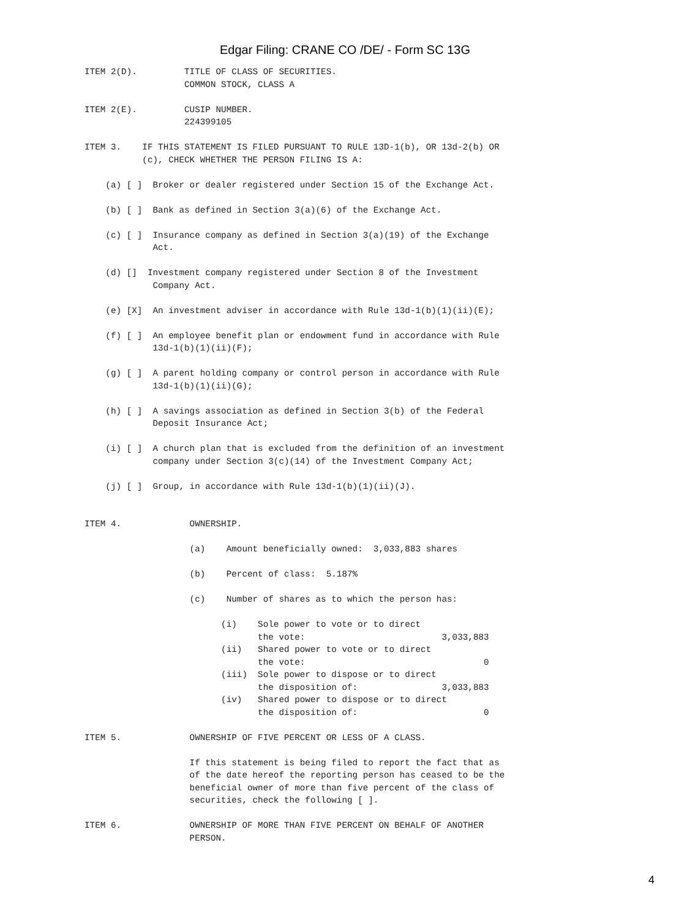Edgar Filing: CRANE CO /DE/ - Form SC 13G
ITEM 2(D).         TITLE OF CLASS OF SECURITIES.
                   COMMON STOCK, CLASS A

ITEM 2(E).         CUSIP NUMBER.
                   224399105

ITEM 3.    IF THIS STATEMENT IS FILED PURSUANT TO RULE 13D-1(b), OR 13d-2(b) OR
           (c), CHECK WHETHER THE PERSON FILING IS A:

    (a) [ ]  Broker or dealer registered under Section 15 of the Exchange Act.

    (b) [ ]  Bank as defined in Section 3(a)(6) of the Exchange Act.

    (c) [ ]  Insurance company as defined in Section 3(a)(19) of the Exchange
             Act.

    (d) []  Investment company registered under Section 8 of the Investment
             Company Act.

    (e) [X]  An investment adviser in accordance with Rule 13d-1(b)(1)(ii)(E);

    (f) [ ]  An employee benefit plan or endowment fund in accordance with Rule
             13d-1(b)(1)(ii)(F);

    (g) [ ]  A parent holding company or control person in accordance with Rule
             13d-1(b)(1)(ii)(G);

    (h) [ ]  A savings association as defined in Section 3(b) of the Federal
             Deposit Insurance Act;

    (i) [ ]  A church plan that is excluded from the definition of an investment
             company under Section 3(c)(14) of the Investment Company Act;

    (j) [ ]  Group, in accordance with Rule 13d-1(b)(1)(ii)(J).


ITEM 4.             OWNERSHIP.

                    (a)    Amount beneficially owned:  3,033,883 shares

                    (b)    Percent of class:  5.187%

                    (c)    Number of shares as to which the person has:

                          (i)    Sole power to vote or to direct
                                 the vote:                          3,033,883
                          (ii)   Shared power to vote or to direct
                                 the vote:                                  0
                          (iii)  Sole power to dispose or to direct
                                 the disposition of:                3,033,883
                          (iv)   Shared power to dispose or to direct
                                 the disposition of:                        0

ITEM 5.             OWNERSHIP OF FIVE PERCENT OR LESS OF A CLASS.

                    If this statement is being filed to report the fact that as
                    of the date hereof the reporting person has ceased to be the
                    beneficial owner of more than five percent of the class of
                    securities, check the following [ ].

ITEM 6.             OWNERSHIP OF MORE THAN FIVE PERCENT ON BEHALF OF ANOTHER
                    PERSON.
4